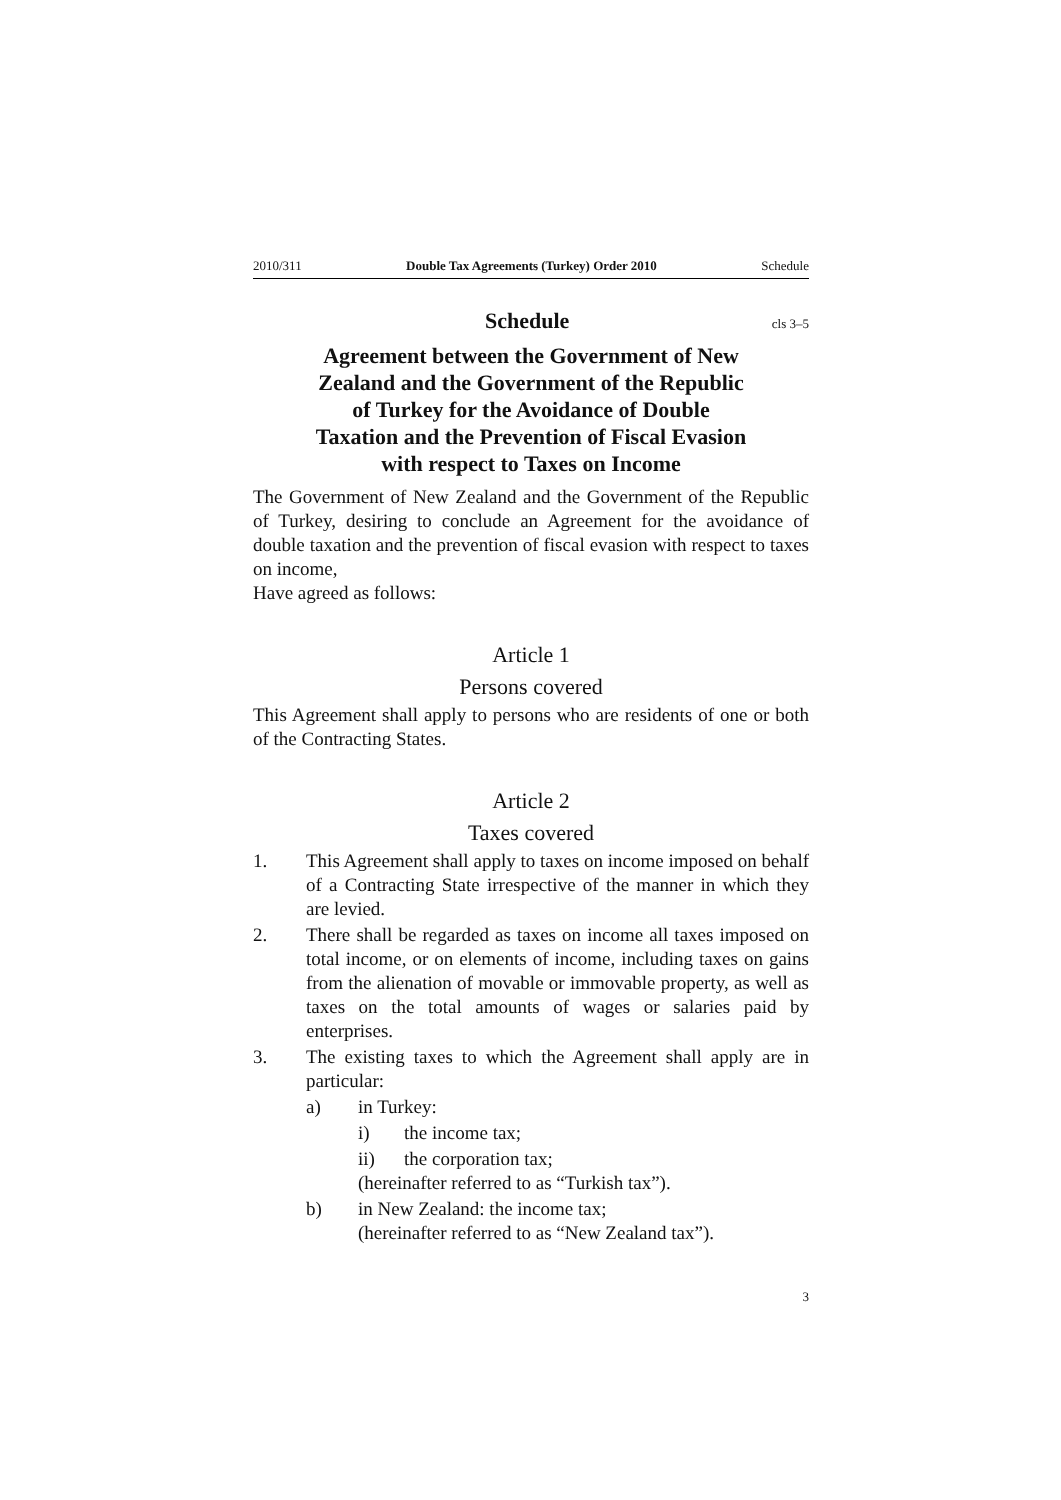2010/311 Double Tax Agreements (Turkey) Order 2010 Schedule
Schedule cls 3–5
Agreement between the Government of New Zealand and the Government of the Republic of Turkey for the Avoidance of Double Taxation and the Prevention of Fiscal Evasion with respect to Taxes on Income
The Government of New Zealand and the Government of the Republic of Turkey, desiring to conclude an Agreement for the avoidance of double taxation and the prevention of fiscal evasion with respect to taxes on income,
Have agreed as follows:
Article 1
Persons covered
This Agreement shall apply to persons who are residents of one or both of the Contracting States.
Article 2
Taxes covered
1. This Agreement shall apply to taxes on income imposed on behalf of a Contracting State irrespective of the manner in which they are levied.
2. There shall be regarded as taxes on income all taxes imposed on total income, or on elements of income, including taxes on gains from the alienation of movable or immovable property, as well as taxes on the total amounts of wages or salaries paid by enterprises.
3. The existing taxes to which the Agreement shall apply are in particular:
a) in Turkey:
i) the income tax;
ii) the corporation tax;
(hereinafter referred to as “Turkish tax”).
b) in New Zealand: the income tax;
(hereinafter referred to as “New Zealand tax”).
3